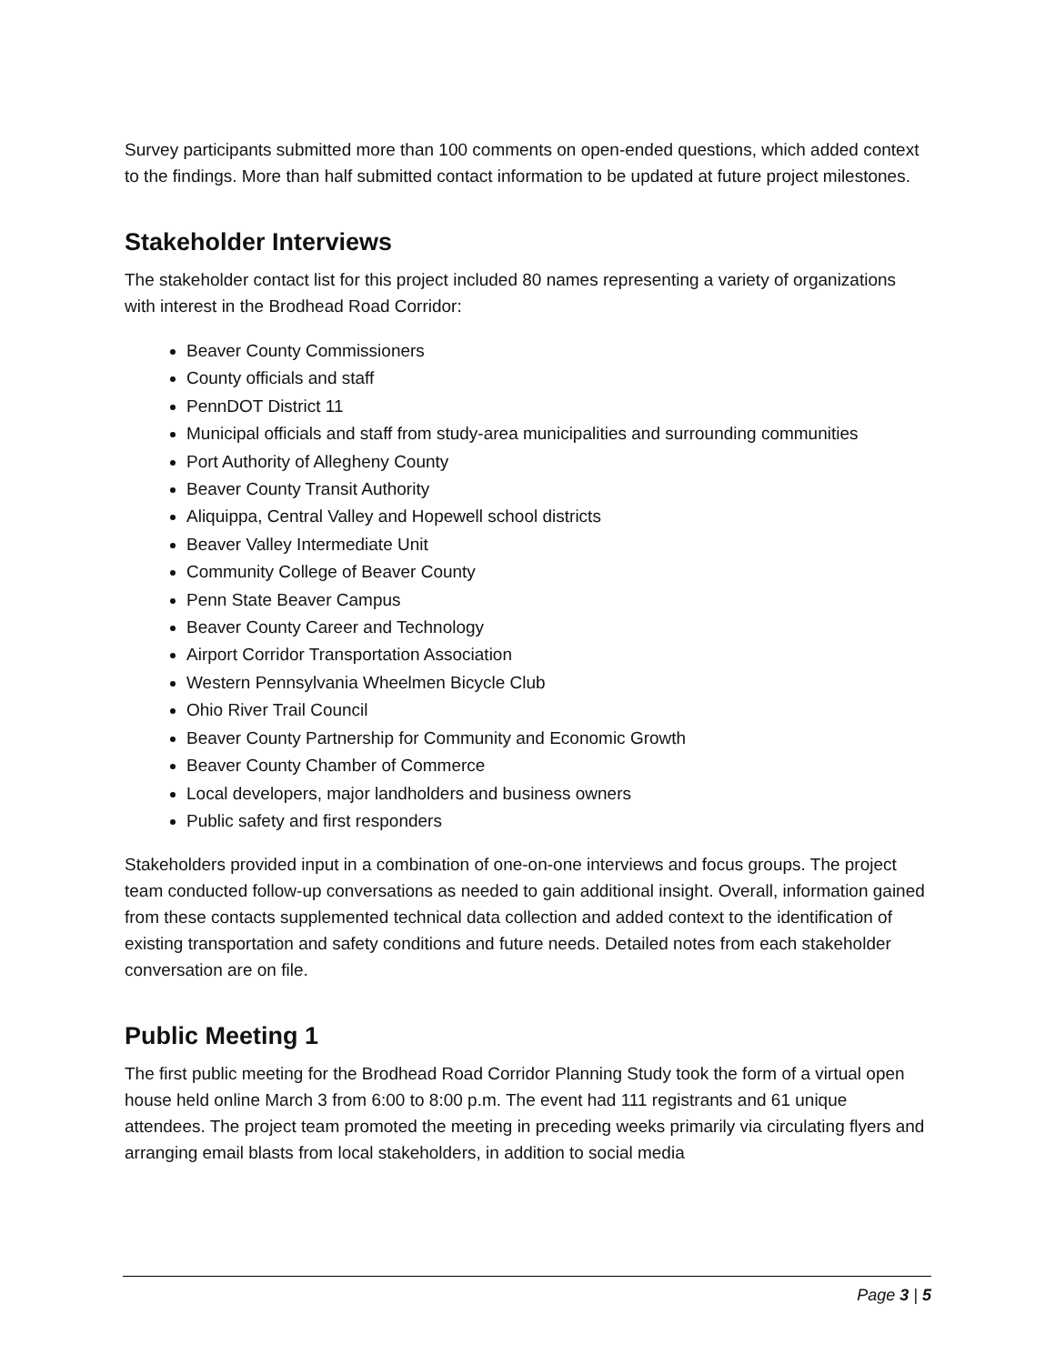Survey participants submitted more than 100 comments on open-ended questions, which added context to the findings. More than half submitted contact information to be updated at future project milestones.
Stakeholder Interviews
The stakeholder contact list for this project included 80 names representing a variety of organizations with interest in the Brodhead Road Corridor:
Beaver County Commissioners
County officials and staff
PennDOT District 11
Municipal officials and staff from study-area municipalities and surrounding communities
Port Authority of Allegheny County
Beaver County Transit Authority
Aliquippa, Central Valley and Hopewell school districts
Beaver Valley Intermediate Unit
Community College of Beaver County
Penn State Beaver Campus
Beaver County Career and Technology
Airport Corridor Transportation Association
Western Pennsylvania Wheelmen Bicycle Club
Ohio River Trail Council
Beaver County Partnership for Community and Economic Growth
Beaver County Chamber of Commerce
Local developers, major landholders and business owners
Public safety and first responders
Stakeholders provided input in a combination of one-on-one interviews and focus groups. The project team conducted follow-up conversations as needed to gain additional insight. Overall, information gained from these contacts supplemented technical data collection and added context to the identification of existing transportation and safety conditions and future needs. Detailed notes from each stakeholder conversation are on file.
Public Meeting 1
The first public meeting for the Brodhead Road Corridor Planning Study took the form of a virtual open house held online March 3 from 6:00 to 8:00 p.m. The event had 111 registrants and 61 unique attendees. The project team promoted the meeting in preceding weeks primarily via circulating flyers and arranging email blasts from local stakeholders, in addition to social media
Page 3 | 5